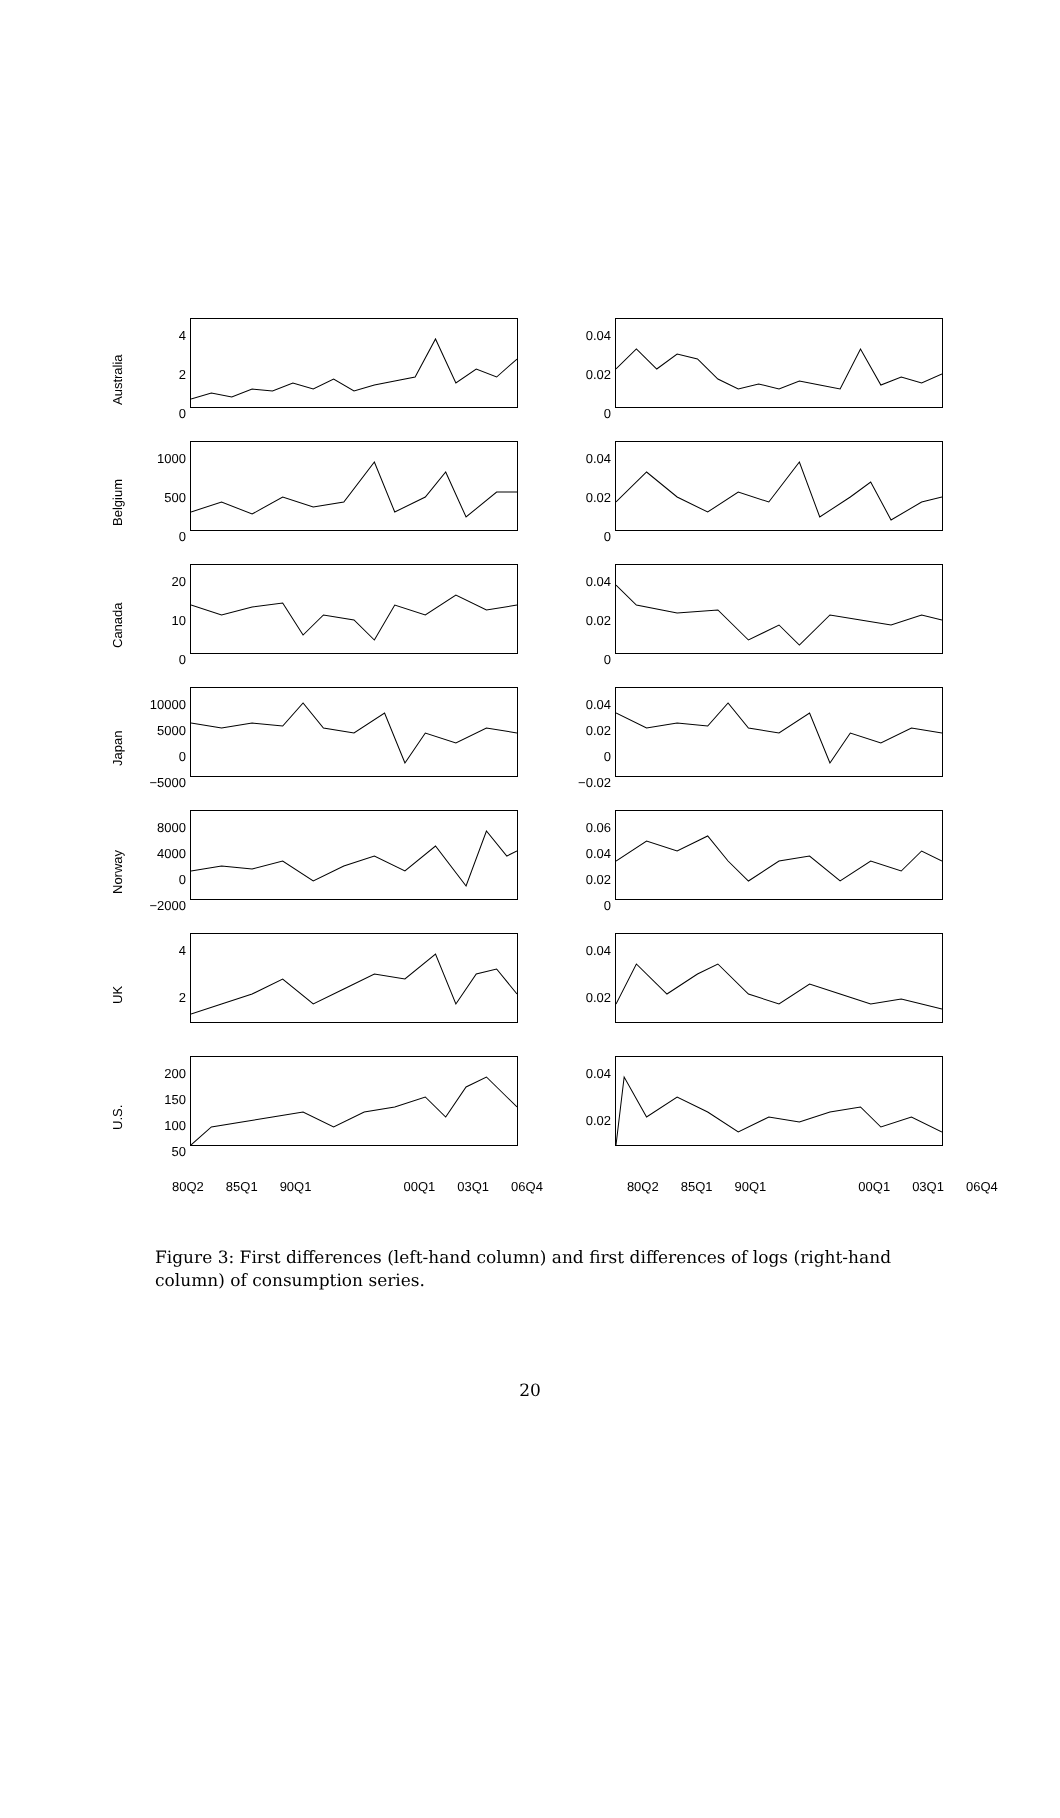Australia
4
2
0
0.04
0.02
0
Belgium
1000
500
0
0.04
0.02
0
Canada
20
10
0
0.04
0.02
0
Japan
10000
5000
0
−5000
0.04
0.02
0
−0.02
Norway
8000
4000
0
−2000
0.06
0.04
0.02
0
UK
4
2
0.04
0.02
U.S.
200
150
100
50
0.04
0.02
80Q2 85Q1 90Q1 00Q1 03Q1 06Q4 80Q2 85Q1 90Q1 00Q1 03Q1 06Q4
Figure 3: First differences (left-hand column) and first differences of logs (right-hand column) of consumption series.
20